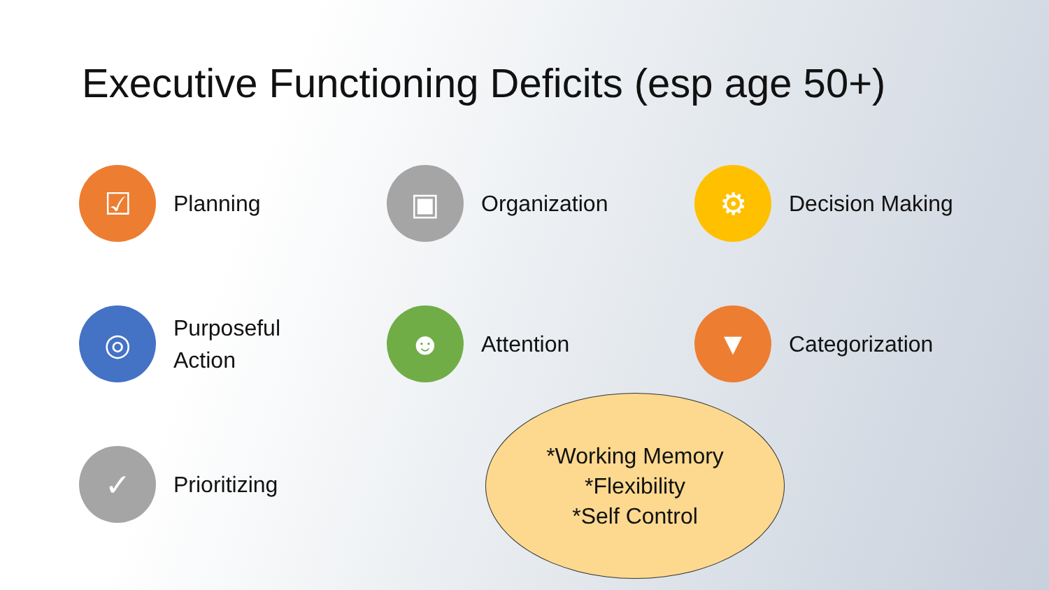Executive Functioning Deficits (esp age 50+)
☑
Planning
▣
Organization
⚙
Decision Making
◎
Purposeful
Action
☻
Attention
▼
Categorization
✓
Prioritizing
*Working Memory
*Flexibility
*Self Control